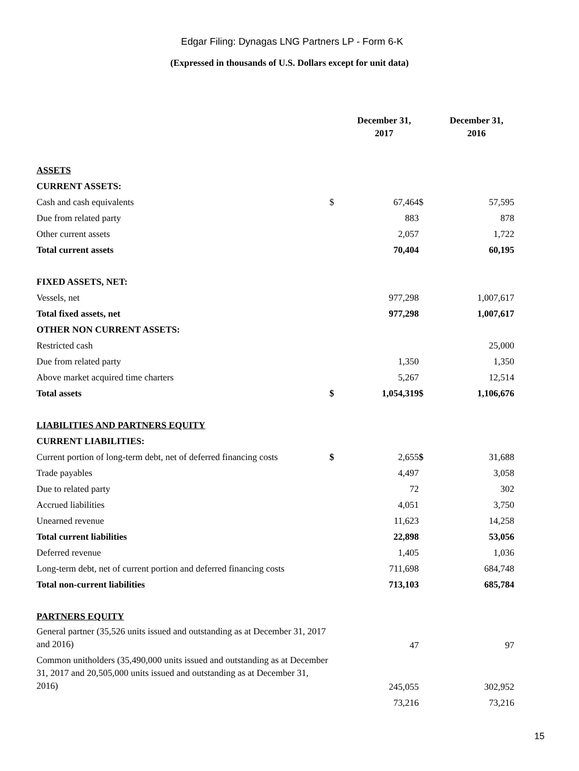Edgar Filing: Dynagas LNG Partners LP - Form 6-K
(Expressed in thousands of U.S. Dollars except for unit data)
| | | December 31, 2017 | | December 31, 2016 |
| ASSETS | | | | |
| CURRENT ASSETS: | | | | |
| Cash and cash equivalents | $ | 67,464 | $ | 57,595 |
| Due from related party | | 883 | | 878 |
| Other current assets | | 2,057 | | 1,722 |
| Total current assets | | 70,404 | | 60,195 |
| FIXED ASSETS, NET: | | | | |
| Vessels, net | | 977,298 | | 1,007,617 |
| Total fixed assets, net | | 977,298 | | 1,007,617 |
| OTHER NON CURRENT ASSETS: | | | | |
| Restricted cash | | | | 25,000 |
| Due from related party | | 1,350 | | 1,350 |
| Above market acquired time charters | | 5,267 | | 12,514 |
| Total assets | $ | 1,054,319 | $ | 1,106,676 |
| LIABILITIES AND PARTNERS EQUITY | | | | |
| CURRENT LIABILITIES: | | | | |
| Current portion of long-term debt, net of deferred financing costs | $ | 2,655 | $ | 31,688 |
| Trade payables | | 4,497 | | 3,058 |
| Due to related party | | 72 | | 302 |
| Accrued liabilities | | 4,051 | | 3,750 |
| Unearned revenue | | 11,623 | | 14,258 |
| Total current liabilities | | 22,898 | | 53,056 |
| Deferred revenue | | 1,405 | | 1,036 |
| Long-term debt, net of current portion and deferred financing costs | | 711,698 | | 684,748 |
| Total non-current liabilities | | 713,103 | | 685,784 |
| PARTNERS EQUITY | | | | |
| General partner (35,526 units issued and outstanding as at December 31, 2017 and 2016) | | 47 | | 97 |
| Common unitholders (35,490,000 units issued and outstanding as at December 31, 2017 and 20,505,000 units issued and outstanding as at December 31, 2016) | | 245,055 | | 302,952 |
| | | 73,216 | | 73,216 |
15